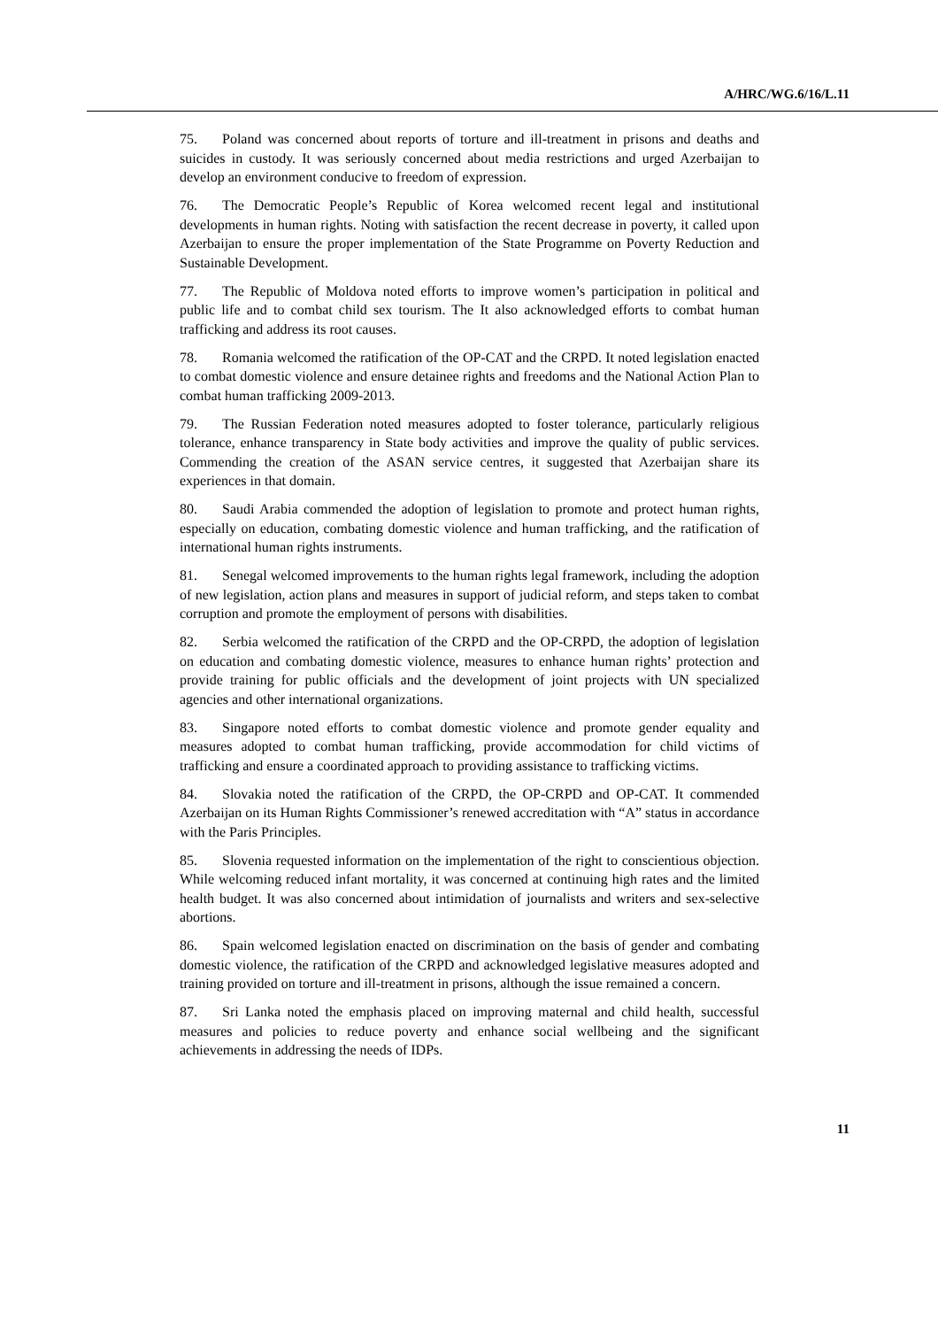A/HRC/WG.6/16/L.11
75. Poland was concerned about reports of torture and ill-treatment in prisons and deaths and suicides in custody. It was seriously concerned about media restrictions and urged Azerbaijan to develop an environment conducive to freedom of expression.
76. The Democratic People’s Republic of Korea welcomed recent legal and institutional developments in human rights. Noting with satisfaction the recent decrease in poverty, it called upon Azerbaijan to ensure the proper implementation of the State Programme on Poverty Reduction and Sustainable Development.
77. The Republic of Moldova noted efforts to improve women’s participation in political and public life and to combat child sex tourism. The It also acknowledged efforts to combat human trafficking and address its root causes.
78. Romania welcomed the ratification of the OP-CAT and the CRPD. It noted legislation enacted to combat domestic violence and ensure detainee rights and freedoms and the National Action Plan to combat human trafficking 2009-2013.
79. The Russian Federation noted measures adopted to foster tolerance, particularly religious tolerance, enhance transparency in State body activities and improve the quality of public services. Commending the creation of the ASAN service centres, it suggested that Azerbaijan share its experiences in that domain.
80. Saudi Arabia commended the adoption of legislation to promote and protect human rights, especially on education, combating domestic violence and human trafficking, and the ratification of international human rights instruments.
81. Senegal welcomed improvements to the human rights legal framework, including the adoption of new legislation, action plans and measures in support of judicial reform, and steps taken to combat corruption and promote the employment of persons with disabilities.
82. Serbia welcomed the ratification of the CRPD and the OP-CRPD, the adoption of legislation on education and combating domestic violence, measures to enhance human rights’ protection and provide training for public officials and the development of joint projects with UN specialized agencies and other international organizations.
83. Singapore noted efforts to combat domestic violence and promote gender equality and measures adopted to combat human trafficking, provide accommodation for child victims of trafficking and ensure a coordinated approach to providing assistance to trafficking victims.
84. Slovakia noted the ratification of the CRPD, the OP-CRPD and OP-CAT. It commended Azerbaijan on its Human Rights Commissioner’s renewed accreditation with “A” status in accordance with the Paris Principles.
85. Slovenia requested information on the implementation of the right to conscientious objection. While welcoming reduced infant mortality, it was concerned at continuing high rates and the limited health budget. It was also concerned about intimidation of journalists and writers and sex-selective abortions.
86. Spain welcomed legislation enacted on discrimination on the basis of gender and combating domestic violence, the ratification of the CRPD and acknowledged legislative measures adopted and training provided on torture and ill-treatment in prisons, although the issue remained a concern.
87. Sri Lanka noted the emphasis placed on improving maternal and child health, successful measures and policies to reduce poverty and enhance social wellbeing and the significant achievements in addressing the needs of IDPs.
11